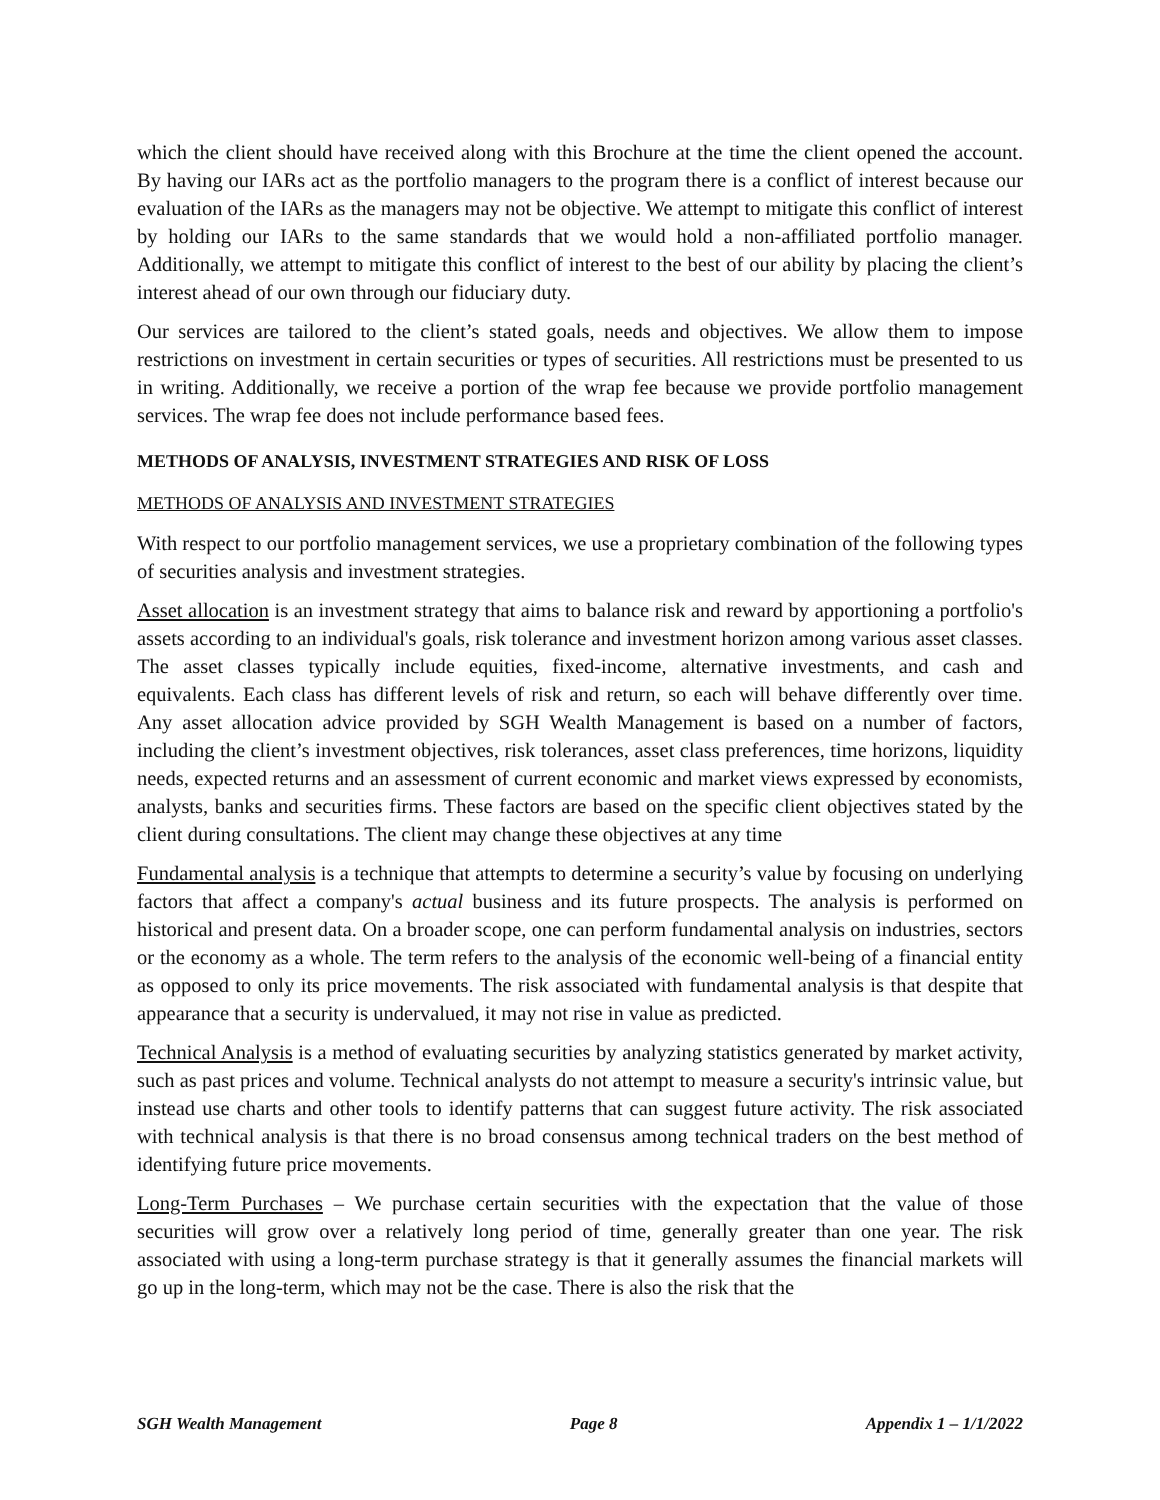which the client should have received along with this Brochure at the time the client opened the account. By having our IARs act as the portfolio managers to the program there is a conflict of interest because our evaluation of the IARs as the managers may not be objective. We attempt to mitigate this conflict of interest by holding our IARs to the same standards that we would hold a non-affiliated portfolio manager. Additionally, we attempt to mitigate this conflict of interest to the best of our ability by placing the client’s interest ahead of our own through our fiduciary duty.
Our services are tailored to the client’s stated goals, needs and objectives. We allow them to impose restrictions on investment in certain securities or types of securities. All restrictions must be presented to us in writing. Additionally, we receive a portion of the wrap fee because we provide portfolio management services. The wrap fee does not include performance based fees.
METHODS OF ANALYSIS, INVESTMENT STRATEGIES AND RISK OF LOSS
METHODS OF ANALYSIS AND INVESTMENT STRATEGIES
With respect to our portfolio management services, we use a proprietary combination of the following types of securities analysis and investment strategies.
Asset allocation is an investment strategy that aims to balance risk and reward by apportioning a portfolio's assets according to an individual's goals, risk tolerance and investment horizon among various asset classes. The asset classes typically include equities, fixed-income, alternative investments, and cash and equivalents. Each class has different levels of risk and return, so each will behave differently over time. Any asset allocation advice provided by SGH Wealth Management is based on a number of factors, including the client’s investment objectives, risk tolerances, asset class preferences, time horizons, liquidity needs, expected returns and an assessment of current economic and market views expressed by economists, analysts, banks and securities firms. These factors are based on the specific client objectives stated by the client during consultations. The client may change these objectives at any time
Fundamental analysis is a technique that attempts to determine a security’s value by focusing on underlying factors that affect a company's actual business and its future prospects. The analysis is performed on historical and present data. On a broader scope, one can perform fundamental analysis on industries, sectors or the economy as a whole. The term refers to the analysis of the economic well-being of a financial entity as opposed to only its price movements. The risk associated with fundamental analysis is that despite that appearance that a security is undervalued, it may not rise in value as predicted.
Technical Analysis is a method of evaluating securities by analyzing statistics generated by market activity, such as past prices and volume. Technical analysts do not attempt to measure a security's intrinsic value, but instead use charts and other tools to identify patterns that can suggest future activity. The risk associated with technical analysis is that there is no broad consensus among technical traders on the best method of identifying future price movements.
Long-Term Purchases – We purchase certain securities with the expectation that the value of those securities will grow over a relatively long period of time, generally greater than one year. The risk associated with using a long-term purchase strategy is that it generally assumes the financial markets will go up in the long-term, which may not be the case. There is also the risk that the
SGH Wealth Management Page 8 Appendix 1 – 1/1/2022